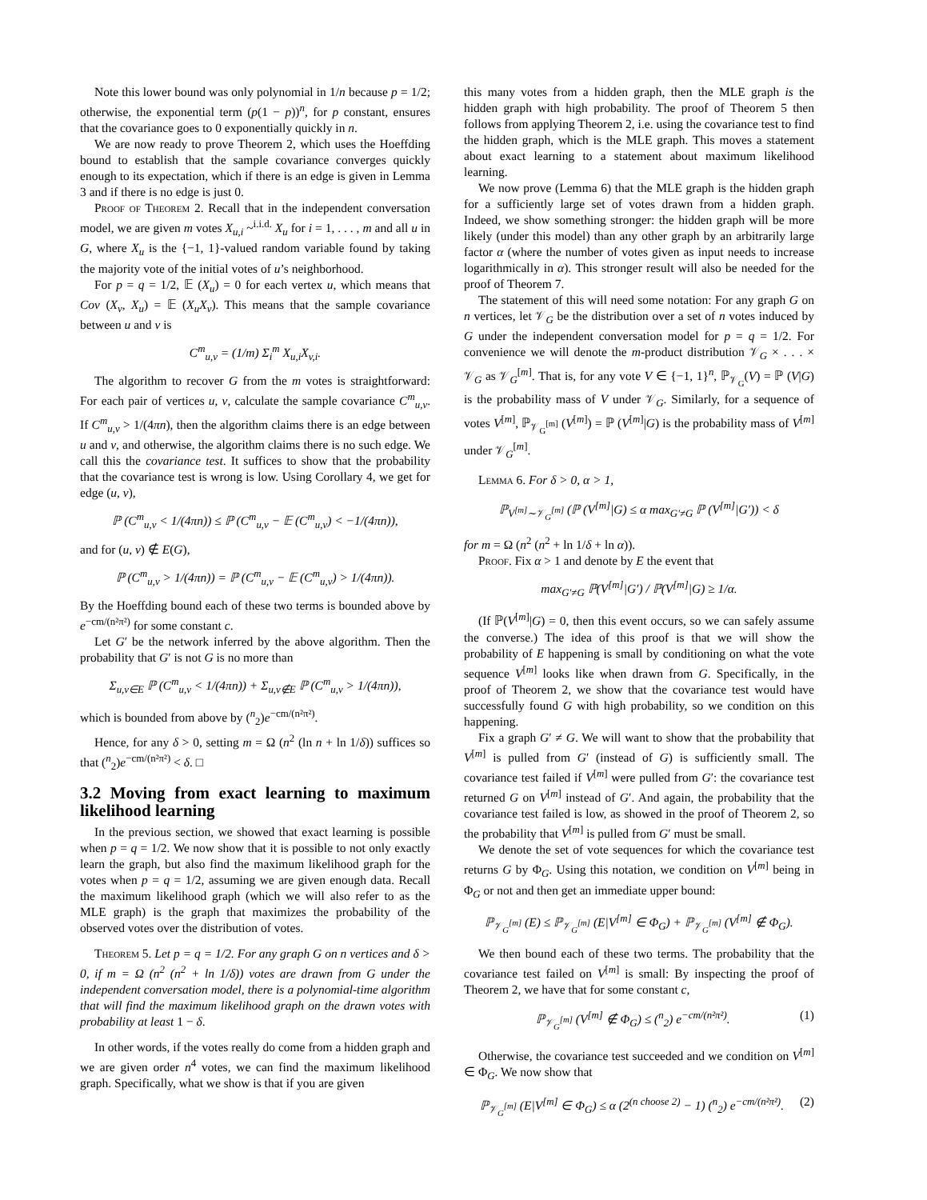Note this lower bound was only polynomial in 1/n because p = 1/2; otherwise, the exponential term (p(1 − p))<sup>n</sup>, for p constant, ensures that the covariance goes to 0 exponentially quickly in n.
We are now ready to prove Theorem 2, which uses the Hoeffding bound to establish that the sample covariance converges quickly enough to its expectation, which if there is an edge is given in Lemma 3 and if there is no edge is just 0.
Proof of Theorem 2. Recall that in the independent conversation model, we are given m votes X<sub>u,i</sub> ~<sup>i.i.d.</sup> X<sub>u</sub> for i = 1, . . . , m and all u in G, where X<sub>u</sub> is the {−1, 1}-valued random variable found by taking the majority vote of the initial votes of u’s neighborhood.
For p = q = 1/2, 𝔼 (X<sub>u</sub>) = 0 for each vertex u, which means that Cov (X<sub>v</sub>, X<sub>u</sub>) = 𝔼 (X<sub>u</sub>X<sub>v</sub>). This means that the sample covariance between u and v is
C<sup>m</sup><sub>u,v</sub> = (1/m) Σ<sub>i</sub><sup>m</sup> X<sub>u,i</sub>X<sub>v,i</sub>.
The algorithm to recover G from the m votes is straightforward: For each pair of vertices u, v, calculate the sample covariance C<sup>m</sup><sub>u,v</sub>. If C<sup>m</sup><sub>u,v</sub> > 1/(4πn), then the algorithm claims there is an edge between u and v, and otherwise, the algorithm claims there is no such edge. We call this the covariance test. It suffices to show that the probability that the covariance test is wrong is low. Using Corollary 4, we get for edge (u, v),
ℙ (C<sup>m</sup><sub>u,v</sub> < 1/(4πn)) ≤ ℙ (C<sup>m</sup><sub>u,v</sub> − 𝔼 (C<sup>m</sup><sub>u,v</sub>) < −1/(4πn)),
and for (u, v) ∉ E(G),
ℙ (C<sup>m</sup><sub>u,v</sub> > 1/(4πn)) = ℙ (C<sup>m</sup><sub>u,v</sub> − 𝔼 (C<sup>m</sup><sub>u,v</sub>) > 1/(4πn)).
By the Hoeffding bound each of these two terms is bounded above by e<sup>−cm/(n²π²)</sup> for some constant c.
Let G′ be the network inferred by the above algorithm. Then the probability that G′ is not G is no more than
Σ<sub>u,v∈E</sub> ℙ (C<sup>m</sup><sub>u,v</sub> < 1/(4πn)) + Σ<sub>u,v∉E</sub> ℙ (C<sup>m</sup><sub>u,v</sub> > 1/(4πn)),
which is bounded from above by (<sup>n</sup><sub>2</sub>)e<sup>−cm/(n²π²)</sup>.
Hence, for any δ > 0, setting m = Ω (n<sup>2</sup> (ln n + ln 1/δ)) suffices so that (<sup>n</sup><sub>2</sub>)e<sup>−cm/(n²π²)</sup> < δ. □
3.2 Moving from exact learning to maximum likelihood learning
In the previous section, we showed that exact learning is possible when p = q = 1/2. We now show that it is possible to not only exactly learn the graph, but also find the maximum likelihood graph for the votes when p = q = 1/2, assuming we are given enough data. Recall the maximum likelihood graph (which we will also refer to as the MLE graph) is the graph that maximizes the probability of the observed votes over the distribution of votes.
Theorem 5. Let p = q = 1/2. For any graph G on n vertices and δ > 0, if m = Ω (n<sup>2</sup> (n<sup>2</sup> + ln 1/δ)) votes are drawn from G under the independent conversation model, there is a polynomial-time algorithm that will find the maximum likelihood graph on the drawn votes with probability at least 1 − δ.
In other words, if the votes really do come from a hidden graph and we are given order n<sup>4</sup> votes, we can find the maximum likelihood graph. Specifically, what we show is that if you are given
this many votes from a hidden graph, then the MLE graph is the hidden graph with high probability. The proof of Theorem 5 then follows from applying Theorem 2, i.e. using the covariance test to find the hidden graph, which is the MLE graph. This moves a statement about exact learning to a statement about maximum likelihood learning.
We now prove (Lemma 6) that the MLE graph is the hidden graph for a sufficiently large set of votes drawn from a hidden graph. Indeed, we show something stronger: the hidden graph will be more likely (under this model) than any other graph by an arbitrarily large factor α (where the number of votes given as input needs to increase logarithmically in α). This stronger result will also be needed for the proof of Theorem 7.
The statement of this will need some notation: For any graph G on n vertices, let 𝒱<sub>G</sub> be the distribution over a set of n votes induced by G under the independent conversation model for p = q = 1/2. For convenience we will denote the m-product distribution 𝒱<sub>G</sub> × . . . × 𝒱<sub>G</sub> as 𝒱<sub>G</sub><sup>[m]</sup>. That is, for any vote V ∈ {−1, 1}<sup>n</sup>, ℙ<sub>𝒱<sub>G</sub></sub>(V) = ℙ (V|G) is the probability mass of V under 𝒱<sub>G</sub>. Similarly, for a sequence of votes V<sup>[m]</sup>, ℙ<sub>𝒱<sub>G</sub><sup>[m]</sup></sub> (V<sup>[m]</sup>) = ℙ (V<sup>[m]</sup>|G) is the probability mass of V<sup>[m]</sup> under 𝒱<sub>G</sub><sup>[m]</sup>.
Lemma 6. For δ > 0, α > 1,
ℙ<sub>V<sup>[m]</sup>∼𝒱<sub>G</sub><sup>[m]</sup></sub> (ℙ (V<sup>[m]</sup>|G) ≤ α max<sub>G′≠G</sub> ℙ (V<sup>[m]</sup>|G′)) < δ
for m = Ω (n<sup>2</sup> (n<sup>2</sup> + ln 1/δ + ln α)).
Proof. Fix α > 1 and denote by E the event that
max<sub>G′≠G</sub> ℙ(V<sup>[m]</sup>|G′) / ℙ(V<sup>[m]</sup>|G) ≥ 1/α.
(If ℙ(V<sup>[m]</sup>|G) = 0, then this event occurs, so we can safely assume the converse.) The idea of this proof is that we will show the probability of E happening is small by conditioning on what the vote sequence V<sup>[m]</sup> looks like when drawn from G. Specifically, in the proof of Theorem 2, we show that the covariance test would have successfully found G with high probability, so we condition on this happening.
Fix a graph G′ ≠ G. We will want to show that the probability that V<sup>[m]</sup> is pulled from G′ (instead of G) is sufficiently small. The covariance test failed if V<sup>[m]</sup> were pulled from G′: the covariance test returned G on V<sup>[m]</sup> instead of G′. And again, the probability that the covariance test failed is low, as showed in the proof of Theorem 2, so the probability that V<sup>[m]</sup> is pulled from G′ must be small.
We denote the set of vote sequences for which the covariance test returns G by Φ<sub>G</sub>. Using this notation, we condition on V<sup>[m]</sup> being in Φ<sub>G</sub> or not and then get an immediate upper bound:
ℙ<sub>𝒱<sub>G</sub><sup>[m]</sup></sub> (E) ≤ ℙ<sub>𝒱<sub>G</sub><sup>[m]</sup></sub> (E|V<sup>[m]</sup> ∈ Φ<sub>G</sub>) + ℙ<sub>𝒱<sub>G</sub><sup>[m]</sup></sub> (V<sup>[m]</sup> ∉ Φ<sub>G</sub>).
We then bound each of these two terms. The probability that the covariance test failed on V<sup>[m]</sup> is small: By inspecting the proof of Theorem 2, we have that for some constant c,
ℙ<sub>𝒱<sub>G</sub><sup>[m]</sup></sub> (V<sup>[m]</sup> ∉ Φ<sub>G</sub>) ≤ (<sup>n</sup><sub>2</sub>) e<sup>−cm/(n²π²)</sup>. (1)
Otherwise, the covariance test succeeded and we condition on V<sup>[m]</sup> ∈ Φ<sub>G</sub>. We now show that
ℙ<sub>𝒱<sub>G</sub><sup>[m]</sup></sub> (E|V<sup>[m]</sup> ∈ Φ<sub>G</sub>) ≤ α (2<sup>(n choose 2)</sup> − 1) (<sup>n</sup><sub>2</sub>) e<sup>−cm/(n²π²)</sup>. (2)